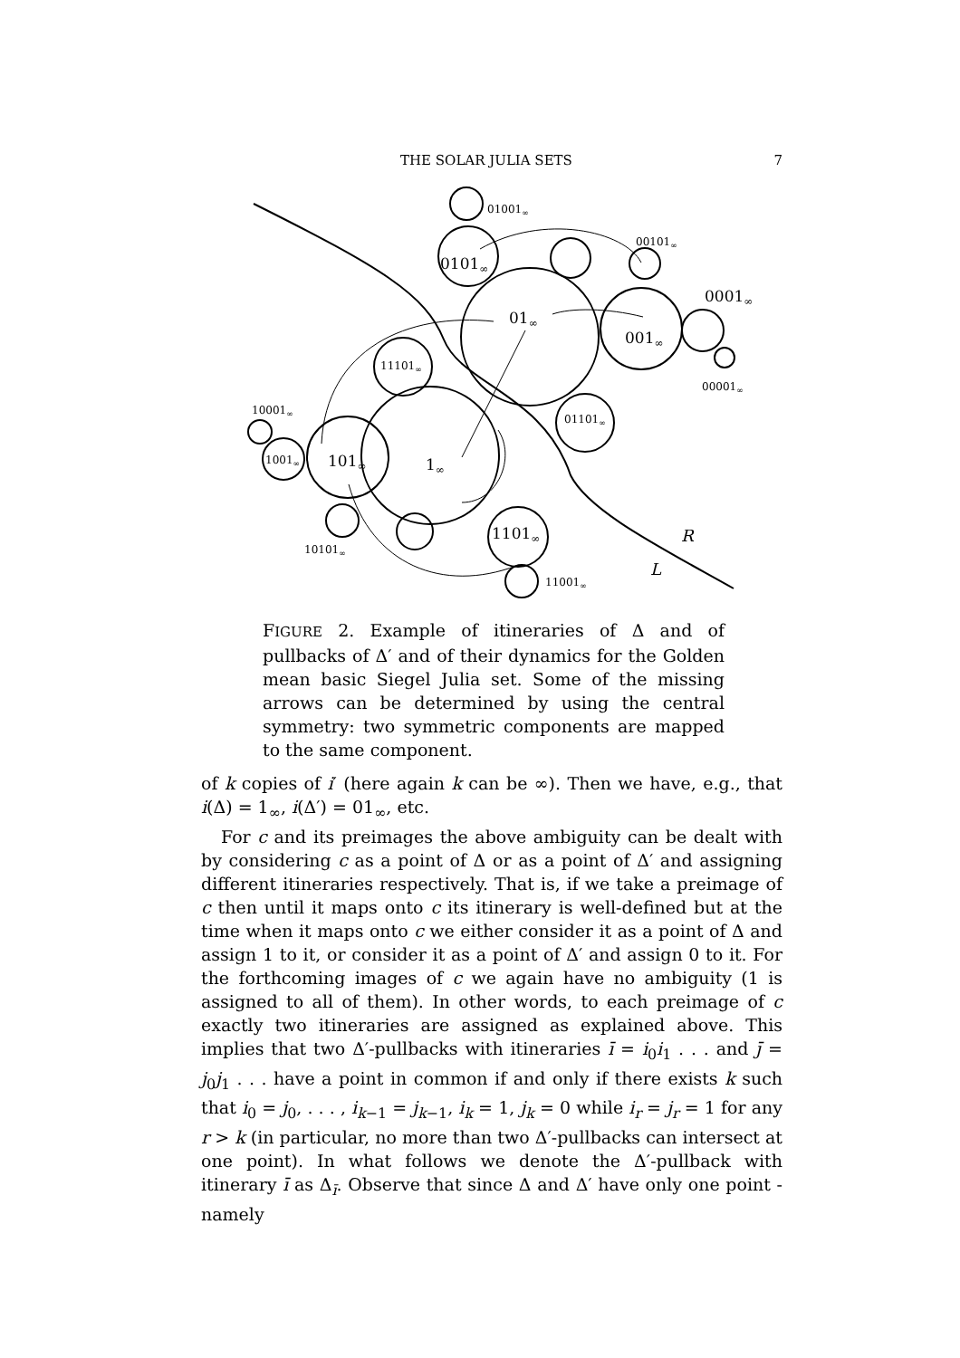THE SOLAR JULIA SETS 7
01001∞
00101∞
0101∞
0001∞
01∞
001∞
11101∞
00001∞
10001∞
01101∞
1001∞
101∞
1∞
1101∞
R
10101∞
L
11001∞
FIGURE 2. Example of itineraries of Δ and of pullbacks of Δ′ and of their dynamics for the Golden mean basic Siegel Julia set. Some of the missing arrows can be determined by using the central symmetry: two symmetric components are mapped to the same component.
of k copies of i′ (here again k can be ∞). Then we have, e.g., that i(Δ) = 1<sub>∞</sub>, i(Δ′) = 01<sub>∞</sub>, etc.
For c and its preimages the above ambiguity can be dealt with by considering c as a point of Δ or as a point of Δ′ and assigning different itineraries respectively. That is, if we take a preimage of c then until it maps onto c its itinerary is well-defined but at the time when it maps onto c we either consider it as a point of Δ and assign 1 to it, or consider it as a point of Δ′ and assign 0 to it. For the forthcoming images of c we again have no ambiguity (1 is assigned to all of them). In other words, to each preimage of c exactly two itineraries are assigned as explained above. This implies that two Δ′-pullbacks with itineraries ī = i<sub>0</sub>i<sub>1</sub> . . . and j̄ = j<sub>0</sub>j<sub>1</sub> . . . have a point in common if and only if there exists k such that i<sub>0</sub> = j<sub>0</sub>, . . . , i<sub>k−1</sub> = j<sub>k−1</sub>, i<sub>k</sub> = 1, j<sub>k</sub> = 0 while i<sub>r</sub> = j<sub>r</sub> = 1 for any r > k (in particular, no more than two Δ′-pullbacks can intersect at one point). In what follows we denote the Δ′-pullback with itinerary ī as Δ<sub>ī</sub>. Observe that since Δ and Δ′ have only one point - namely